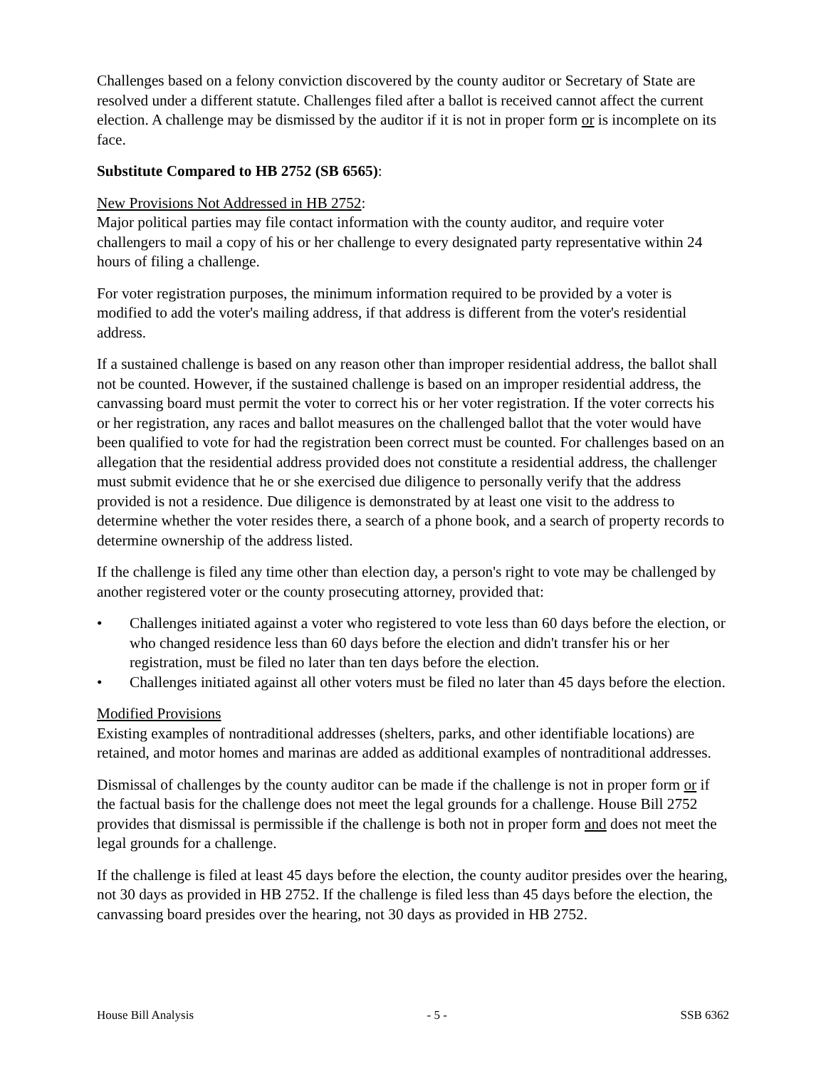Challenges based on a felony conviction discovered by the county auditor or Secretary of State are resolved under a different statute. Challenges filed after a ballot is received cannot affect the current election. A challenge may be dismissed by the auditor if it is not in proper form or is incomplete on its face.
Substitute Compared to HB 2752 (SB 6565):
New Provisions Not Addressed in HB 2752:
Major political parties may file contact information with the county auditor, and require voter challengers to mail a copy of his or her challenge to every designated party representative within 24 hours of filing a challenge.
For voter registration purposes, the minimum information required to be provided by a voter is modified to add the voter's mailing address, if that address is different from the voter's residential address.
If a sustained challenge is based on any reason other than improper residential address, the ballot shall not be counted. However, if the sustained challenge is based on an improper residential address, the canvassing board must permit the voter to correct his or her voter registration. If the voter corrects his or her registration, any races and ballot measures on the challenged ballot that the voter would have been qualified to vote for had the registration been correct must be counted. For challenges based on an allegation that the residential address provided does not constitute a residential address, the challenger must submit evidence that he or she exercised due diligence to personally verify that the address provided is not a residence. Due diligence is demonstrated by at least one visit to the address to determine whether the voter resides there, a search of a phone book, and a search of property records to determine ownership of the address listed.
If the challenge is filed any time other than election day, a person's right to vote may be challenged by another registered voter or the county prosecuting attorney, provided that:
• Challenges initiated against a voter who registered to vote less than 60 days before the election, or who changed residence less than 60 days before the election and didn't transfer his or her registration, must be filed no later than ten days before the election.
• Challenges initiated against all other voters must be filed no later than 45 days before the election.
Modified Provisions
Existing examples of nontraditional addresses (shelters, parks, and other identifiable locations) are retained, and motor homes and marinas are added as additional examples of nontraditional addresses.
Dismissal of challenges by the county auditor can be made if the challenge is not in proper form or if the factual basis for the challenge does not meet the legal grounds for a challenge. House Bill 2752 provides that dismissal is permissible if the challenge is both not in proper form and does not meet the legal grounds for a challenge.
If the challenge is filed at least 45 days before the election, the county auditor presides over the hearing, not 30 days as provided in HB 2752. If the challenge is filed less than 45 days before the election, the canvassing board presides over the hearing, not 30 days as provided in HB 2752.
House Bill Analysis - 5 - SSB 6362